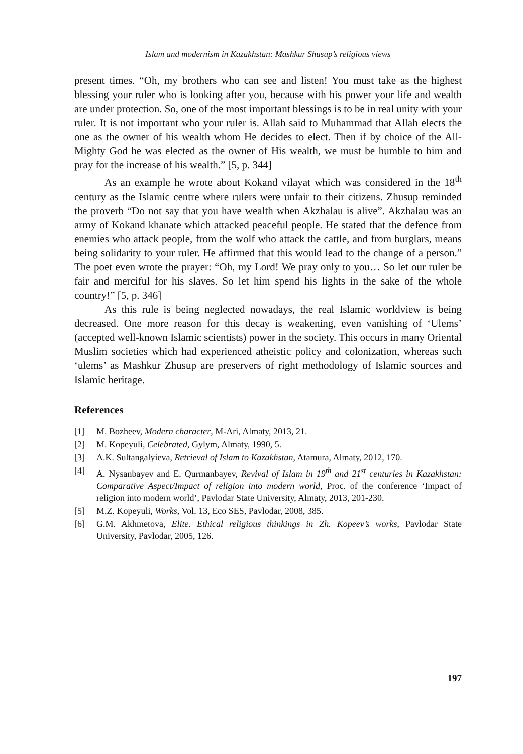Islam and modernism in Kazakhstan: Mashkur Shusup’s religious views
present times. “Oh, my brothers who can see and listen! You must take as the highest blessing your ruler who is looking after you, because with his power your life and wealth are under protection. So, one of the most important blessings is to be in real unity with your ruler. It is not important who your ruler is. Allah said to Muhammad that Allah elects the one as the owner of his wealth whom He decides to elect. Then if by choice of the All-Mighty God he was elected as the owner of His wealth, we must be humble to him and pray for the increase of his wealth.” [5, p. 344]
As an example he wrote about Kokand vilayat which was considered in the 18<sup>th</sup> century as the Islamic centre where rulers were unfair to their citizens. Zhusup reminded the proverb “Do not say that you have wealth when Akzhalau is alive”. Akzhalau was an army of Kokand khanate which attacked peaceful people. He stated that the defence from enemies who attack people, from the wolf who attack the cattle, and from burglars, means being solidarity to your ruler. He affirmed that this would lead to the change of a person.” The poet even wrote the prayer: “Oh, my Lord! We pray only to you… So let our ruler be fair and merciful for his slaves. So let him spend his lights in the sake of the whole country!” [5, p. 346]
As this rule is being neglected nowadays, the real Islamic worldview is being decreased. One more reason for this decay is weakening, even vanishing of ‘Ulems’ (accepted well-known Islamic scientists) power in the society. This occurs in many Oriental Muslim societies which had experienced atheistic policy and colonization, whereas such ‘ulems’ as Mashkur Zhusup are preservers of right methodology of Islamic sources and Islamic heritage.
References
[1] M. Bөzheev, Modern character, M-Ari, Almaty, 2013, 21.
[2] M. Kopeyuli, Celebrated, Gylym, Almaty, 1990, 5.
[3] A.K. Sultangalyieva, Retrieval of Islam to Kazakhstan, Atamura, Almaty, 2012, 170.
[4] A. Nysanbayev and E. Qurmanbayev, Revival of Islam in 19<sup>th</sup> and 21<sup>st</sup> centuries in Kazakhstan: Comparative Aspect/Impact of religion into modern world, Proc. of the conference ‘Impact of religion into modern world’, Pavlodar State University, Almaty, 2013, 201-230.
[5] M.Z. Kopeyuli, Works, Vol. 13, Eco SES, Pavlodar, 2008, 385.
[6] G.M. Akhmetova, Elite. Ethical religious thinkings in Zh. Kopeev’s works, Pavlodar State University, Pavlodar, 2005, 126.
197